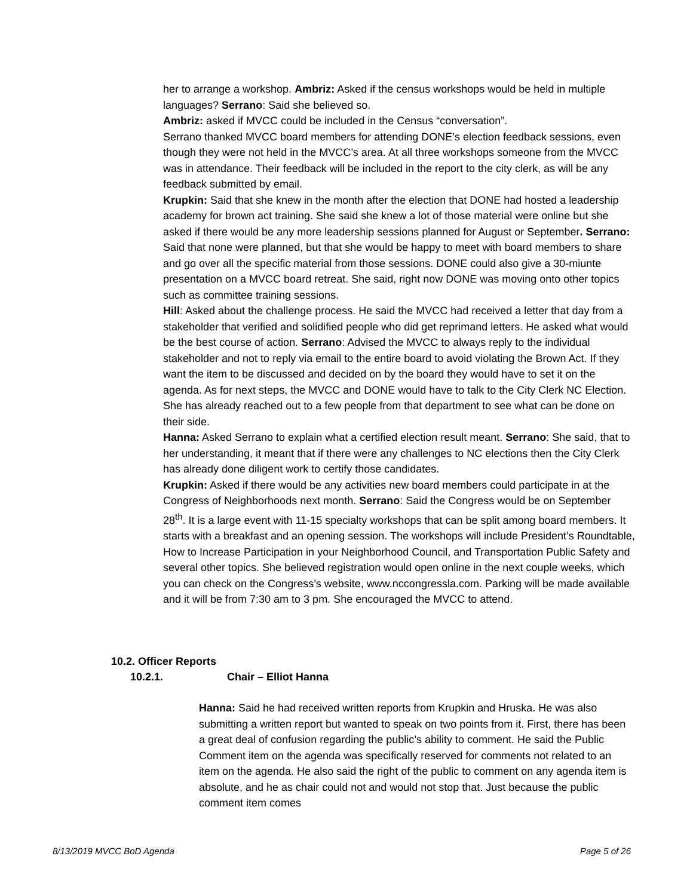her to arrange a workshop. Ambriz: Asked if the census workshops would be held in multiple languages? Serrano: Said she believed so.
Ambriz: asked if MVCC could be included in the Census “conversation”.
Serrano thanked MVCC board members for attending DONE’s election feedback sessions, even though they were not held in the MVCC’s area. At all three workshops someone from the MVCC was in attendance. Their feedback will be included in the report to the city clerk, as will be any feedback submitted by email.
Krupkin: Said that she knew in the month after the election that DONE had hosted a leadership academy for brown act training. She said she knew a lot of those material were online but she asked if there would be any more leadership sessions planned for August or September. Serrano: Said that none were planned, but that she would be happy to meet with board members to share and go over all the specific material from those sessions. DONE could also give a 30-miunte presentation on a MVCC board retreat. She said, right now DONE was moving onto other topics such as committee training sessions.
Hill: Asked about the challenge process. He said the MVCC had received a letter that day from a stakeholder that verified and solidified people who did get reprimand letters. He asked what would be the best course of action. Serrano: Advised the MVCC to always reply to the individual stakeholder and not to reply via email to the entire board to avoid violating the Brown Act. If they want the item to be discussed and decided on by the board they would have to set it on the agenda. As for next steps, the MVCC and DONE would have to talk to the City Clerk NC Election. She has already reached out to a few people from that department to see what can be done on their side.
Hanna: Asked Serrano to explain what a certified election result meant. Serrano: She said, that to her understanding, it meant that if there were any challenges to NC elections then the City Clerk has already done diligent work to certify those candidates.
Krupkin: Asked if there would be any activities new board members could participate in at the Congress of Neighborhoods next month. Serrano: Said the Congress would be on September 28<sup>th</sup>. It is a large event with 11-15 specialty workshops that can be split among board members. It starts with a breakfast and an opening session. The workshops will include President’s Roundtable, How to Increase Participation in your Neighborhood Council, and Transportation Public Safety and several other topics. She believed registration would open online in the next couple weeks, which you can check on the Congress’s website, www.nccongressla.com. Parking will be made available and it will be from 7:30 am to 3 pm. She encouraged the MVCC to attend.
10.2. Officer Reports
10.2.1. Chair – Elliot Hanna
Hanna: Said he had received written reports from Krupkin and Hruska. He was also submitting a written report but wanted to speak on two points from it. First, there has been a great deal of confusion regarding the public’s ability to comment. He said the Public Comment item on the agenda was specifically reserved for comments not related to an item on the agenda. He also said the right of the public to comment on any agenda item is absolute, and he as chair could not and would not stop that. Just because the public comment item comes
8/13/2019 MVCC BoD Agenda Page 5 of 26